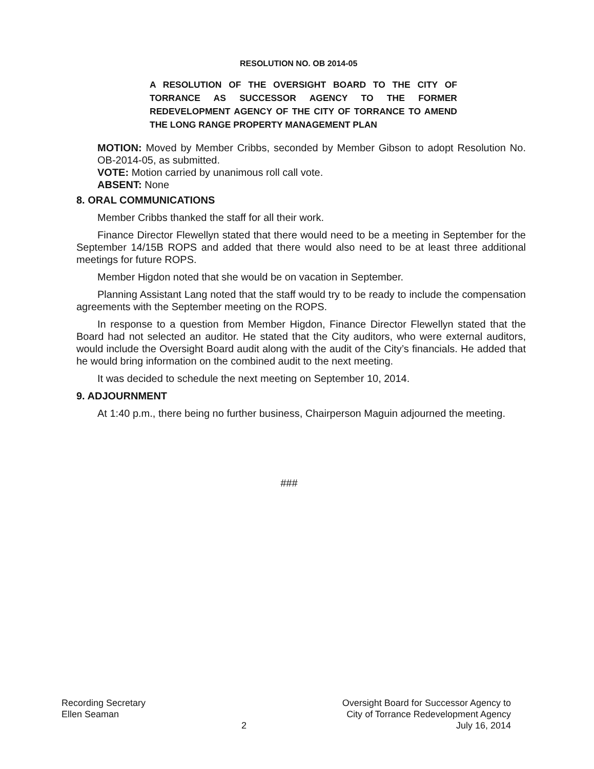RESOLUTION NO. OB 2014-05
A RESOLUTION OF THE OVERSIGHT BOARD TO THE CITY OF TORRANCE AS SUCCESSOR AGENCY TO THE FORMER REDEVELOPMENT AGENCY OF THE CITY OF TORRANCE TO AMEND THE LONG RANGE PROPERTY MANAGEMENT PLAN
MOTION: Moved by Member Cribbs, seconded by Member Gibson to adopt Resolution No. OB-2014-05, as submitted.
VOTE: Motion carried by unanimous roll call vote.
ABSENT: None
8. ORAL COMMUNICATIONS
Member Cribbs thanked the staff for all their work.
Finance Director Flewellyn stated that there would need to be a meeting in September for the September 14/15B ROPS and added that there would also need to be at least three additional meetings for future ROPS.
Member Higdon noted that she would be on vacation in September.
Planning Assistant Lang noted that the staff would try to be ready to include the compensation agreements with the September meeting on the ROPS.
In response to a question from Member Higdon, Finance Director Flewellyn stated that the Board had not selected an auditor. He stated that the City auditors, who were external auditors, would include the Oversight Board audit along with the audit of the City’s financials. He added that he would bring information on the combined audit to the next meeting.
It was decided to schedule the next meeting on September 10, 2014.
9. ADJOURNMENT
At 1:40 p.m., there being no further business, Chairperson Maguin adjourned the meeting.
###
Recording Secretary
Ellen Seaman
2 Oversight Board for Successor Agency to
City of Torrance Redevelopment Agency
July 16, 2014